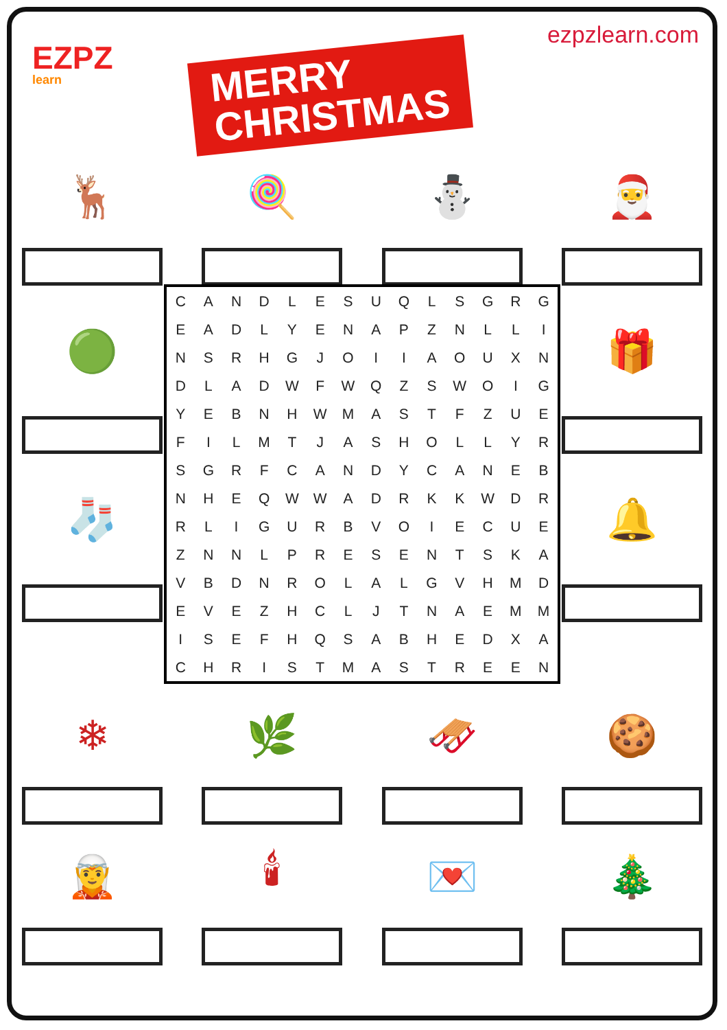EZPZ
learn
MERRY
CHRISTMAS
ezpzlearn.com
🦌 🍭 ⛄ 🎅
🟢
🧦
| C | A | N | D | L | E | S | U | Q | L | S | G | R | G |
| E | A | D | L | Y | E | N | A | P | Z | N | L | L | I |
| N | S | R | H | G | J | O | I | I | A | O | U | X | N |
| D | L | A | D | W | F | W | Q | Z | S | W | O | I | G |
| Y | E | B | N | H | W | M | A | S | T | F | Z | U | E |
| F | I | L | M | T | J | A | S | H | O | L | L | Y | R |
| S | G | R | F | C | A | N | D | Y | C | A | N | E | B |
| N | H | E | Q | W | W | A | D | R | K | K | W | D | R |
| R | L | I | G | U | R | B | V | O | I | E | C | U | E |
| Z | N | N | L | P | R | E | S | E | N | T | S | K | A |
| V | B | D | N | R | O | L | A | L | G | V | H | M | D |
| E | V | E | Z | H | C | L | J | T | N | A | E | M | M |
| I | S | E | F | H | Q | S | A | B | H | E | D | X | A |
| C | H | R | I | S | T | M | A | S | T | R | E | E | N |
🎁
🔔
❄ 🌿 🛷 🍪
🧝 🕯 💌 🎄